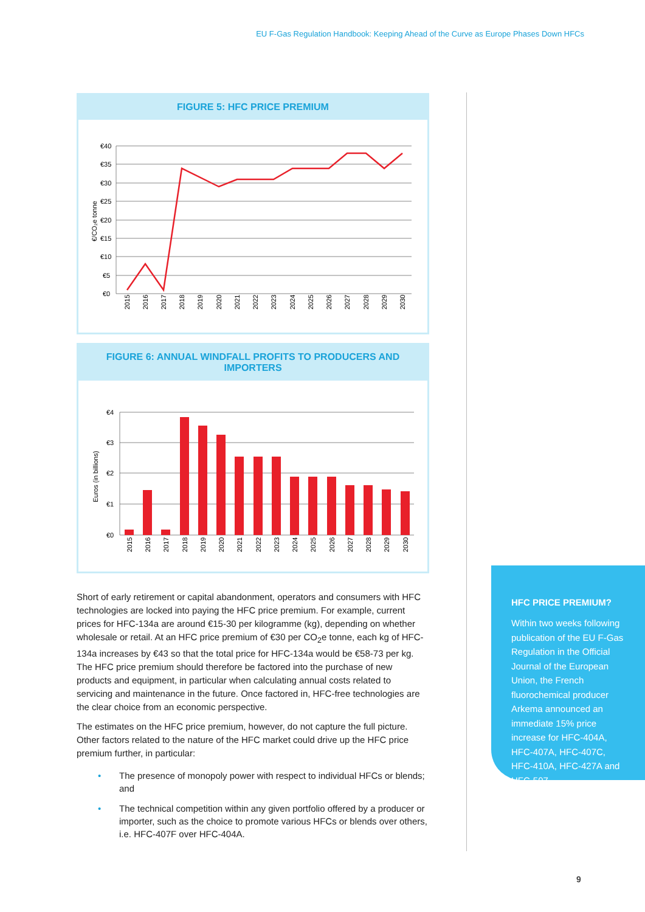EU F-Gas Regulation Handbook: Keeping Ahead of the Curve as Europe Phases Down HFCs
FIGURE 5: HFC PRICE PREMIUM
€/CO₂e tonne
€40
€35
€30
€25
€20
€15
€10
€5
€0
2015
2016
2017
2018
2019
2020
2021
2022
2023
2024
2025
2026
2027
2028
2029
2030
FIGURE 6: ANNUAL WINDFALL PROFITS TO PRODUCERS AND IMPORTERS
Euros (in billions)
€4
€3
€2
€1
€0
2015
2016
2017
2018
2019
2020
2021
2022
2023
2024
2025
2026
2027
2028
2029
2030
Short of early retirement or capital abandonment, operators and consumers with HFC technologies are locked into paying the HFC price premium. For example, current prices for HFC-134a are around €15-30 per kilogramme (kg), depending on whether wholesale or retail. At an HFC price premium of €30 per CO<sub>2</sub>e tonne, each kg of HFC-134a increases by €43 so that the total price for HFC-134a would be €58-73 per kg. The HFC price premium should therefore be factored into the purchase of new products and equipment, in particular when calculating annual costs related to servicing and maintenance in the future. Once factored in, HFC-free technologies are the clear choice from an economic perspective.
The estimates on the HFC price premium, however, do not capture the full picture. Other factors related to the nature of the HFC market could drive up the HFC price premium further, in particular:
• The presence of monopoly power with respect to individual HFCs or blends; and
• The technical competition within any given portfolio offered by a producer or importer, such as the choice to promote various HFCs or blends over others, i.e. HFC-407F over HFC-404A.
HFC PRICE PREMIUM?
Within two weeks following publication of the EU F-Gas Regulation in the Official Journal of the European Union, the French fluorochemical producer Arkema announced an immediate 15% price increase for HFC-404A, HFC-407A, HFC-407C, HFC-410A, HFC-427A and HFC-507.
9